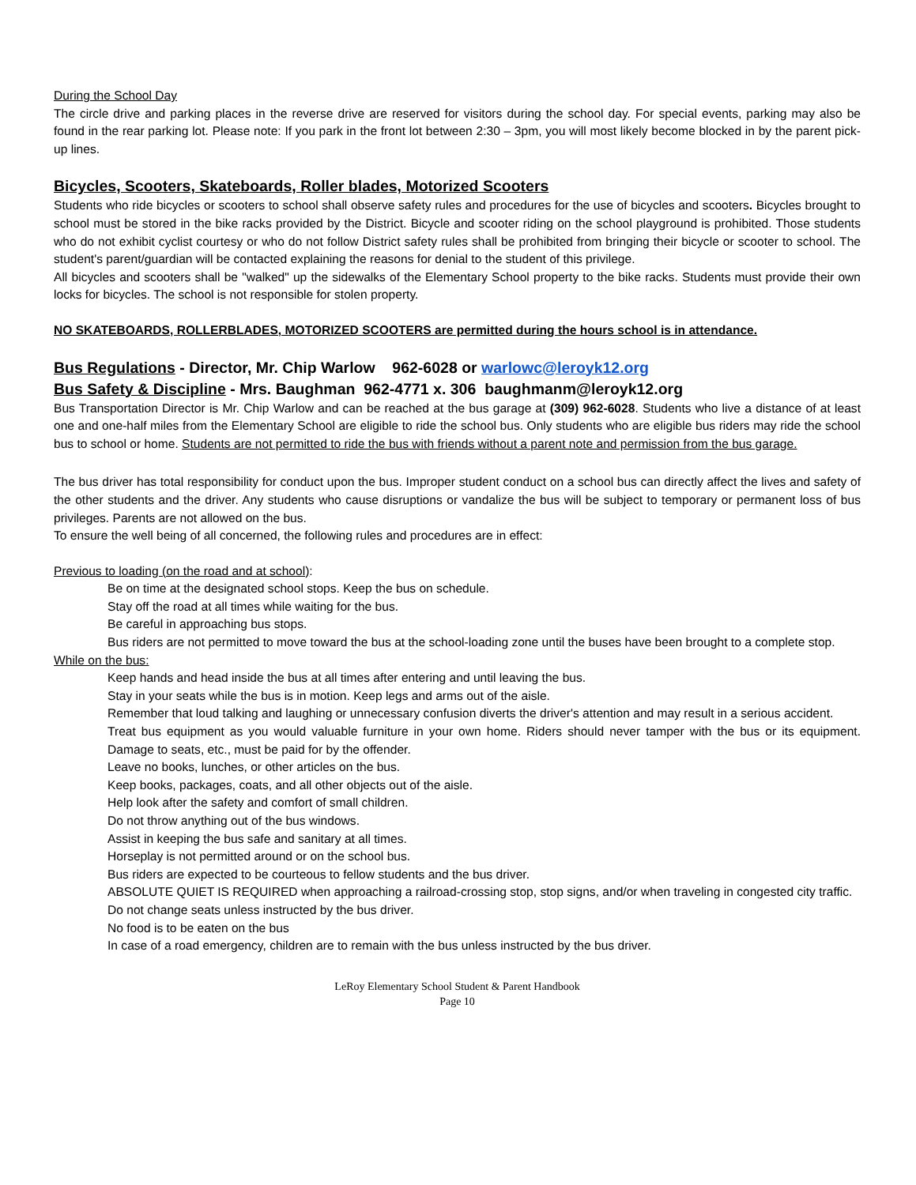During the School Day
The circle drive and parking places in the reverse drive are reserved for visitors during the school day. For special events, parking may also be found in the rear parking lot. Please note: If you park in the front lot between 2:30 – 3pm, you will most likely become blocked in by the parent pick-up lines.
Bicycles, Scooters, Skateboards, Roller blades, Motorized Scooters
Students who ride bicycles or scooters to school shall observe safety rules and procedures for the use of bicycles and scooters. Bicycles brought to school must be stored in the bike racks provided by the District. Bicycle and scooter riding on the school playground is prohibited. Those students who do not exhibit cyclist courtesy or who do not follow District safety rules shall be prohibited from bringing their bicycle or scooter to school. The student's parent/guardian will be contacted explaining the reasons for denial to the student of this privilege.
All bicycles and scooters shall be "walked" up the sidewalks of the Elementary School property to the bike racks. Students must provide their own locks for bicycles. The school is not responsible for stolen property.
NO SKATEBOARDS, ROLLERBLADES, MOTORIZED SCOOTERS are permitted during the hours school is in attendance.
Bus Regulations - Director, Mr. Chip Warlow 962-6028 or warlowc@leroyk12.org
Bus Safety & Discipline - Mrs. Baughman 962-4771 x. 306 baughmanm@leroyk12.org
Bus Transportation Director is Mr. Chip Warlow and can be reached at the bus garage at (309) 962-6028. Students who live a distance of at least one and one-half miles from the Elementary School are eligible to ride the school bus. Only students who are eligible bus riders may ride the school bus to school or home. Students are not permitted to ride the bus with friends without a parent note and permission from the bus garage.
The bus driver has total responsibility for conduct upon the bus. Improper student conduct on a school bus can directly affect the lives and safety of the other students and the driver. Any students who cause disruptions or vandalize the bus will be subject to temporary or permanent loss of bus privileges. Parents are not allowed on the bus.
To ensure the well being of all concerned, the following rules and procedures are in effect:
Previous to loading (on the road and at school):
Be on time at the designated school stops. Keep the bus on schedule.
Stay off the road at all times while waiting for the bus.
Be careful in approaching bus stops.
Bus riders are not permitted to move toward the bus at the school-loading zone until the buses have been brought to a complete stop.
While on the bus:
Keep hands and head inside the bus at all times after entering and until leaving the bus.
Stay in your seats while the bus is in motion. Keep legs and arms out of the aisle.
Remember that loud talking and laughing or unnecessary confusion diverts the driver's attention and may result in a serious accident.
Treat bus equipment as you would valuable furniture in your own home. Riders should never tamper with the bus or its equipment. Damage to seats, etc., must be paid for by the offender.
Leave no books, lunches, or other articles on the bus.
Keep books, packages, coats, and all other objects out of the aisle.
Help look after the safety and comfort of small children.
Do not throw anything out of the bus windows.
Assist in keeping the bus safe and sanitary at all times.
Horseplay is not permitted around or on the school bus.
Bus riders are expected to be courteous to fellow students and the bus driver.
ABSOLUTE QUIET IS REQUIRED when approaching a railroad-crossing stop, stop signs, and/or when traveling in congested city traffic.
Do not change seats unless instructed by the bus driver.
No food is to be eaten on the bus
In case of a road emergency, children are to remain with the bus unless instructed by the bus driver.
LeRoy Elementary School Student & Parent Handbook
Page 10